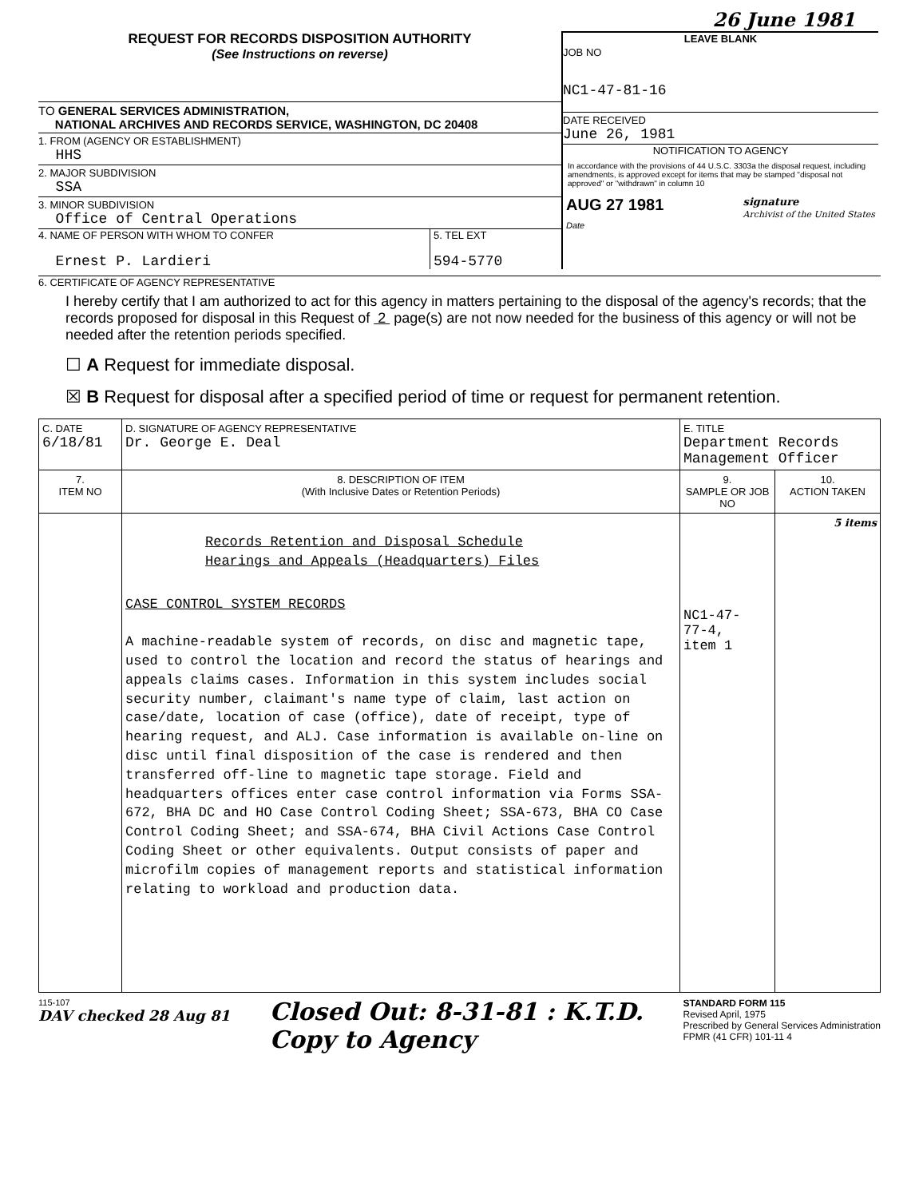26 June 1981
REQUEST FOR RECORDS DISPOSITION AUTHORITY
(See Instructions on reverse)
TO GENERAL SERVICES ADMINISTRATION,
NATIONAL ARCHIVES AND RECORDS SERVICE, WASHINGTON, DC 20408
1. FROM (AGENCY OR ESTABLISHMENT)
HHS
2. MAJOR SUBDIVISION
SSA
3. MINOR SUBDIVISION
Office of Central Operations
4. NAME OF PERSON WITH WHOM TO CONFER
Ernest P. Lardieri
5. TEL EXT
594-5770
LEAVE BLANK
JOB NO
NC1-47-81-16
DATE RECEIVED
June 26, 1981
NOTIFICATION TO AGENCY
In accordance with the provisions of 44 U.S.C. 3303a the disposal request, including amendments, is approved except for items that may be stamped "disposal not approved" or "withdrawn" in column 10
AUG 27 1981
Date signature
Archivist of the United States
6. CERTIFICATE OF AGENCY REPRESENTATIVE
I hereby certify that I am authorized to act for this agency in matters pertaining to the disposal of the agency's records; that the records proposed for disposal in this Request of 2 page(s) are not now needed for the business of this agency or will not be needed after the retention periods specified.
☐ A Request for immediate disposal.
☒ B Request for disposal after a specified period of time or request for permanent retention.
| C. DATE 6/18/81 | D. SIGNATURE OF AGENCY REPRESENTATIVE Dr. George E. Deal | E. TITLE Department Records Management Officer | |
| 7. ITEM NO | 8. DESCRIPTION OF ITEM (With Inclusive Dates or Retention Periods) | 9. SAMPLE OR JOB NO | 10. ACTION TAKEN |
| | Records Retention and Disposal Schedule Hearings and Appeals (Headquarters) Files CASE CONTROL SYSTEM RECORDS A machine-readable system of records, on disc and magnetic tape, used to control the location and record the status of hearings and appeals claims cases. Information in this system includes social security number, claimant's name type of claim, last action on case/date, location of case (office), date of receipt, type of hearing request, and ALJ. Case information is available on-line on disc until final disposition of the case is rendered and then transferred off-line to magnetic tape storage. Field and headquarters offices enter case control information via Forms SSA-672, BHA DC and HO Case Control Coding Sheet; SSA-673, BHA CO Case Control Coding Sheet; and SSA-674, BHA Civil Actions Case Control Coding Sheet or other equivalents. Output consists of paper and microfilm copies of management reports and statistical information relating to workload and production data. | NC1-47- 77-4, item 1 | 5 items |
115-107
DAV checked 28 Aug 81
Closed Out: 8-31-81 : K.T.D.
Copy to Agency
STANDARD FORM 115
Revised April, 1975
Prescribed by General Services Administration
FPMR (41 CFR) 101-11 4